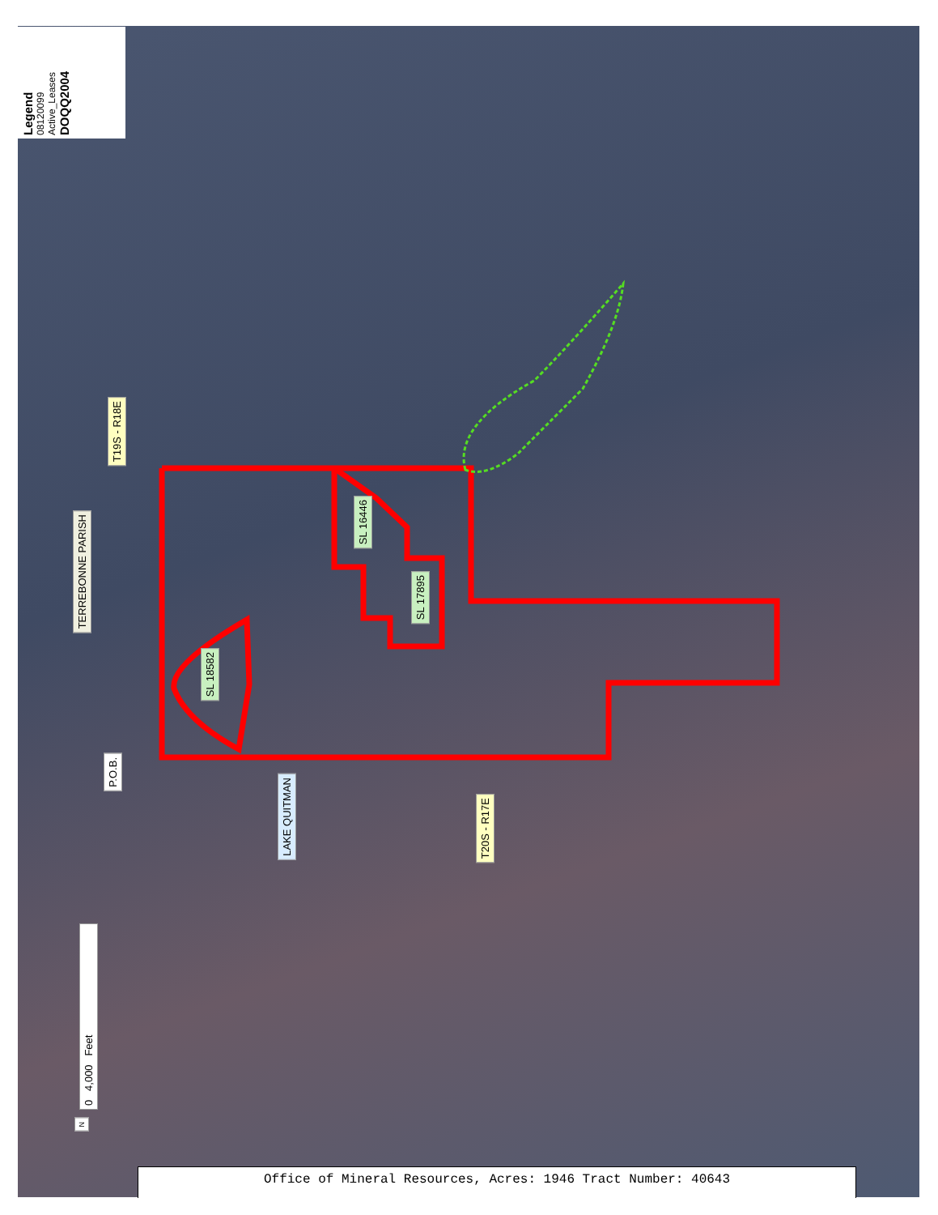Legend
08120099
Active_Leases
DOQQ2004
TERREBONNE PARISH
T19S - R18E
SL 18582
SL 16446
SL 17895
P.O.B.
LAKE QUITMAN
T20S - R17E
0 4,000 Feet
N
Office of Mineral Resources, Acres: 1946 Tract Number: 40643